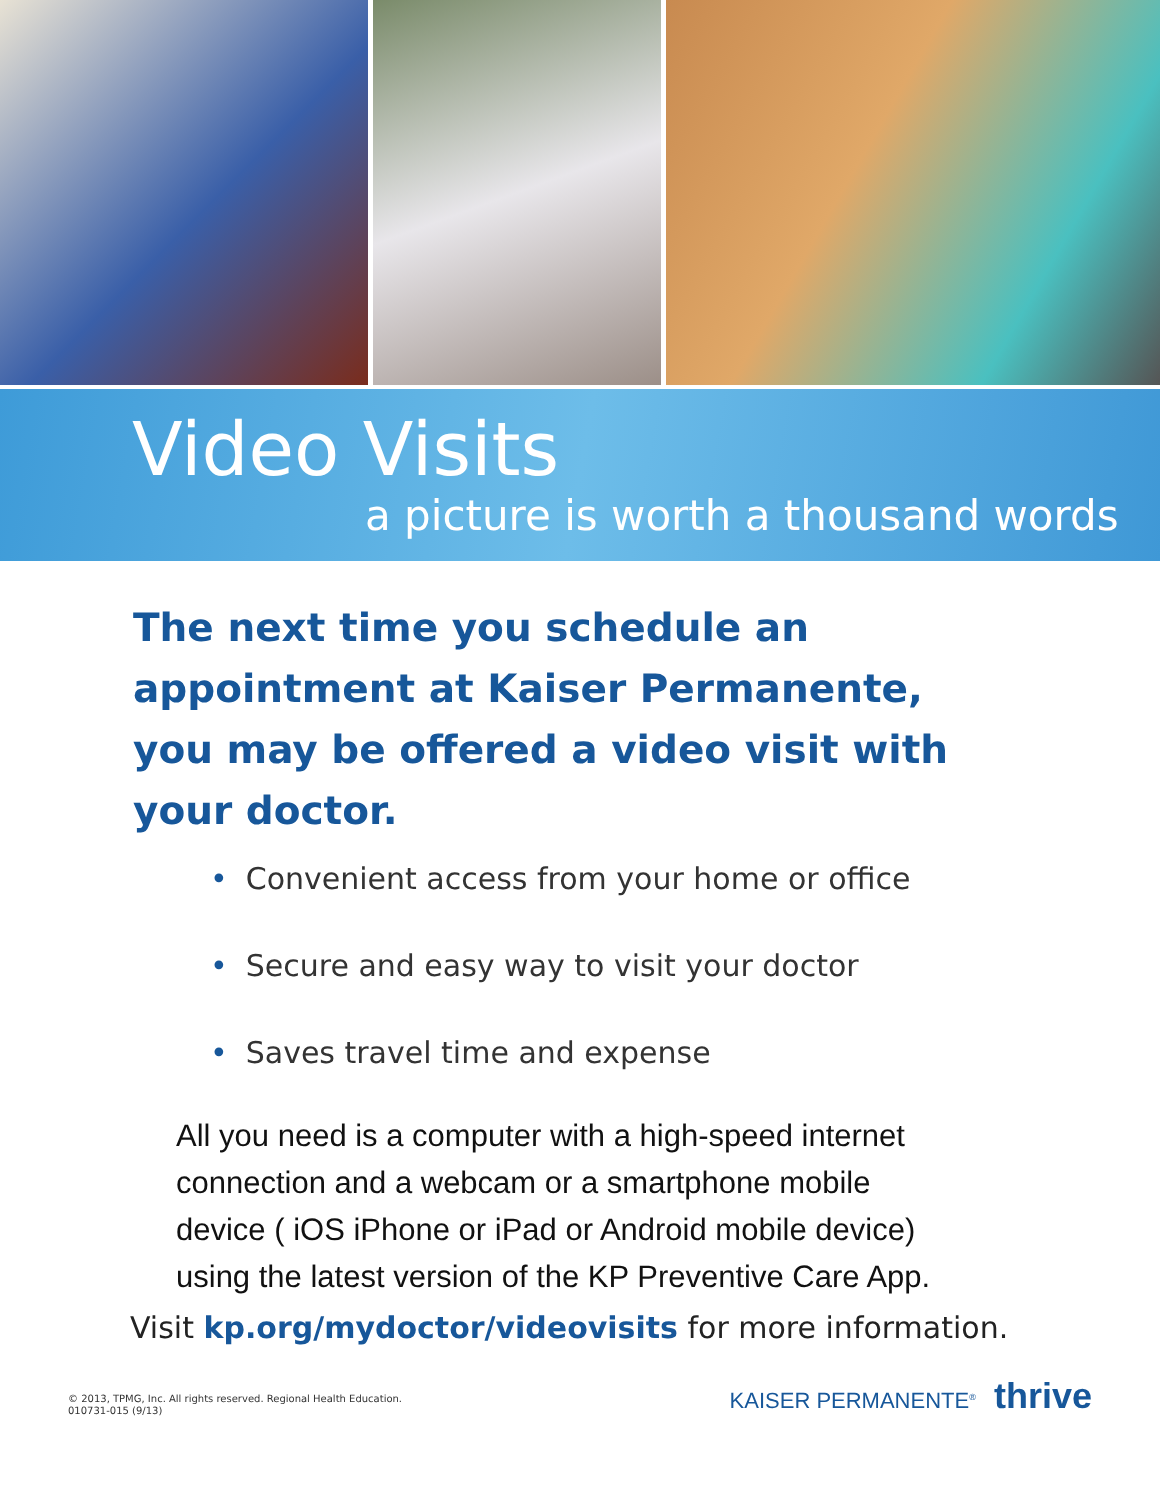Video Visits
a picture is worth a thousand words
The next time you schedule an appointment at Kaiser Permanente, you may be offered a video visit with your doctor.
• Convenient access from your home or office
• Secure and easy way to visit your doctor
• Saves travel time and expense
All you need is a computer with a high-speed internet connection and a webcam or a smartphone mobile device ( iOS iPhone or iPad or Android mobile device) using the latest version of the KP Preventive Care App.
Visit kp.org/mydoctor/videovisits for more information.
© 2013, TPMG, Inc. All rights reserved. Regional Health Education.
010731-015 (9/13)
KAISER PERMANENTE<sup>®</sup> thrive